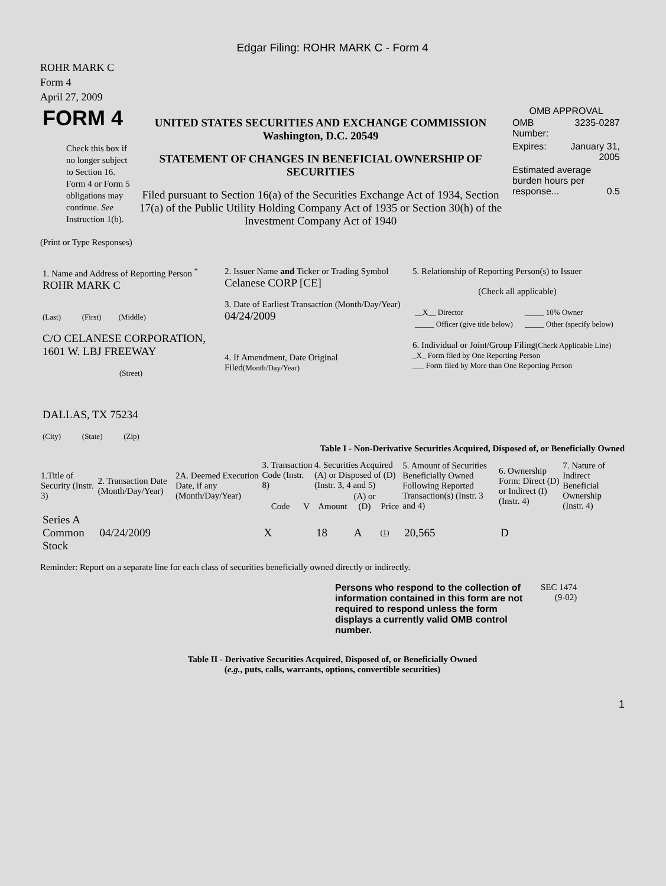Edgar Filing: ROHR MARK C - Form 4
ROHR MARK C
Form 4
April 27, 2009
| FORM 4 Check this box if no longer subject to Section 16. Form 4 or Form 5 obligations may continue. See Instruction 1(b). | UNITED STATES SECURITIES AND EXCHANGE COMMISSION Washington, D.C. 20549 STATEMENT OF CHANGES IN BENEFICIAL OWNERSHIP OF SECURITIES Filed pursuant to Section 16(a) of the Securities Exchange Act of 1934, Section 17(a) of the Public Utility Holding Company Act of 1935 or Section 30(h) of the Investment Company Act of 1940 | OMB APPROVAL / OMB Number: / 3235-0287 / / Expires: / January 31, 2005 / / Estimated average burden hours per response... 0.5 / / |
(Print or Type Responses)
| 1. Name and Address of Reporting Person <sup>*</sup> ROHR MARK C (Last) (First) (Middle) C/O CELANESE CORPORATION, 1601 W. LBJ FREEWAY (Street) DALLAS, TX 75234 (City) (State) (Zip) | 2. Issuer Name and Ticker or Trading Symbol Celanese CORP [CE] 3. Date of Earliest Transaction (Month/Day/Year) 04/24/2009 4. If Amendment, Date Original Filed (Month/Day/Year) | 5. Relationship of Reporting Person(s) to Issuer (Check all applicable) / __X__ Director / _____ 10% Owner / / _____ Officer (give title below) / _____ Other (specify below) / 6. Individual or Joint/Group Filing (Check Applicable Line) _X_ Form filed by One Reporting Person ___ Form filed by More than One Reporting Person |
Table I - Non-Derivative Securities Acquired, Disposed of, or Beneficially Owned
| 1.Title of Security (Instr. 3) | 2. Transaction Date (Month/Day/Year) | 2A. Deemed Execution Date, if any (Month/Day/Year) | 3. Transaction Code (Instr. 8) | | 4. Securities Acquired (A) or Disposed of (D) (Instr. 3, 4 and 5) | | | 5. Amount of Securities Beneficially Owned Following Reported Transaction(s) (Instr. 3 and 4) | 6. Ownership Form: Direct (D) or Indirect (I) (Instr. 4) | 7. Nature of Indirect Beneficial Ownership (Instr. 4) |
| --- | --- | --- | --- | --- | --- | --- | --- | --- | --- | --- |
| | | | Code | V | Amount | (A) or (D) | Price | | | |
| Series A Common Stock | 04/24/2009 | | X | | 18 | A | (1) | 20,565 | D | |
Reminder: Report on a separate line for each class of securities beneficially owned directly or indirectly.
| Persons who respond to the collection of information contained in this form are not required to respond unless the form displays a currently valid OMB control number. | SEC 1474 (9-02) |
Table II - Derivative Securities Acquired, Disposed of, or Beneficially Owned
(e.g., puts, calls, warrants, options, convertible securities)
1